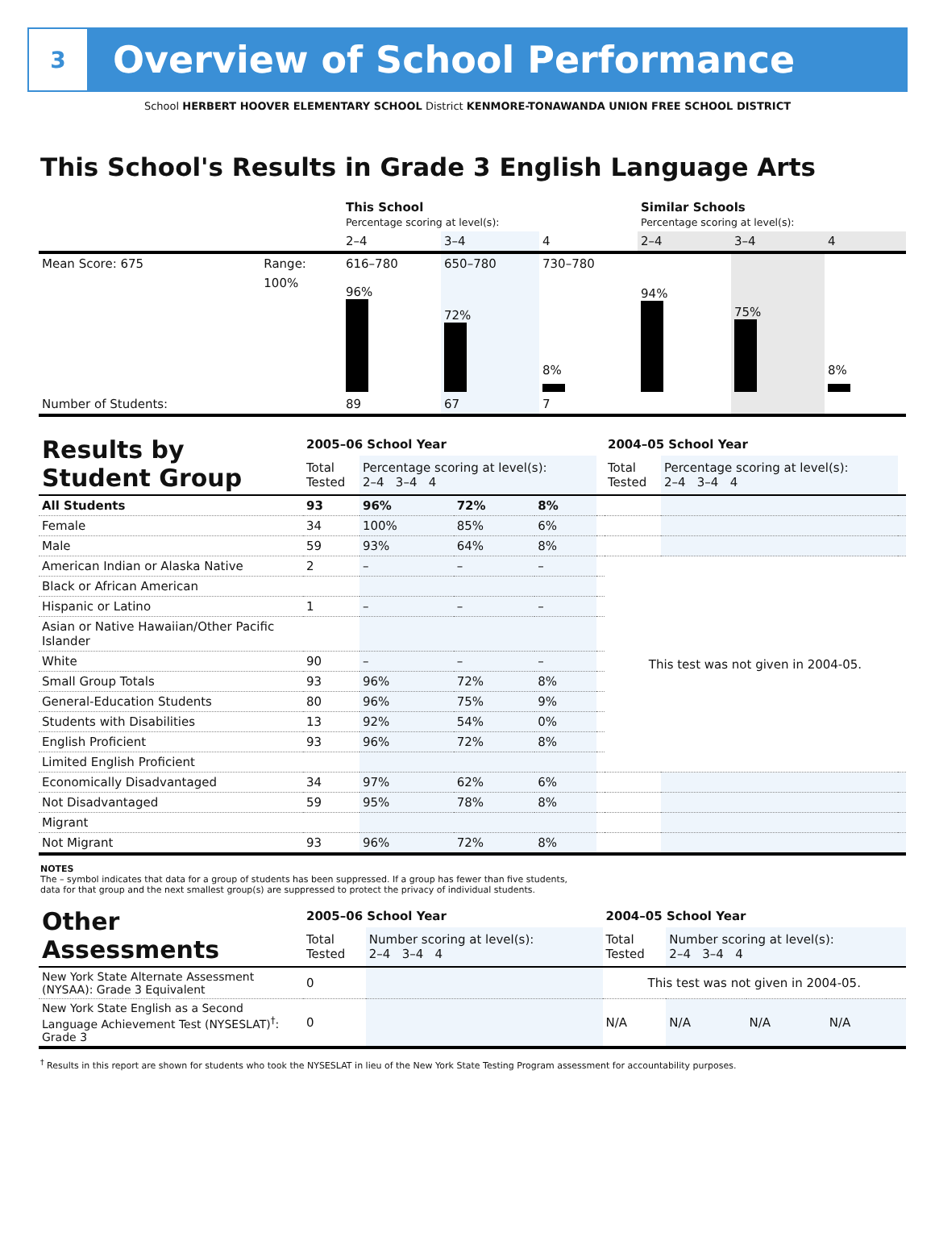3
Overview of School Performance
School HERBERT HOOVER ELEMENTARY SCHOOL District KENMORE-TONAWANDA UNION FREE SCHOOL DISTRICT
This School's Results in Grade 3 English Language Arts
| | | This School Percentage scoring at level(s): | | | Similar Schools Percentage scoring at level(s): | | |
| | | 2–4 | 3–4 | 4 | 2–4 | 3–4 | 4 |
| Mean Score: 675 | Range: | 616–780 | 650–780 | 730–780 | | | |
| | 100% | 96% | 72% | 8% | 94% | 75% | 8% |
| Number of Students: | | 89 | 67 | 7 | | | |
| Results by Student Group | 2005–06 School Year | | | | | 2004–05 School Year | | |
| | Total Tested | Percentage scoring at level(s): 2–4 3–4 4 | | | | Total Tested | Percentage scoring at level(s): 2–4 3–4 4 | |
| All Students | 93 | 96% | 72% | 8% | | | | |
| Female | 34 | 100% | 85% | 6% | | | | |
| Male | 59 | 93% | 64% | 8% | | | | |
| American Indian or Alaska Native | 2 | – | – | – | | This test was not given in 2004-05. | | |
| Black or African American | | | | | | | | |
| Hispanic or Latino | 1 | – | – | – | | | | |
| Asian or Native Hawaiian/Other Pacific Islander | | | | | | | | |
| White | 90 | – | – | – | | | | |
| Small Group Totals | 93 | 96% | 72% | 8% | | | | |
| General-Education Students | 80 | 96% | 75% | 9% | | | | |
| Students with Disabilities | 13 | 92% | 54% | 0% | | | | |
| English Proficient | 93 | 96% | 72% | 8% | | | | |
| Limited English Proficient | | | | | | | | |
| Economically Disadvantaged | 34 | 97% | 62% | 6% | | | | |
| Not Disadvantaged | 59 | 95% | 78% | 8% | | | | |
| Migrant | | | | | | | | |
| Not Migrant | 93 | 96% | 72% | 8% | | | | |
NOTES
The – symbol indicates that data for a group of students has been suppressed. If a group has fewer than five students,
data for that group and the next smallest group(s) are suppressed to protect the privacy of individual students.
| Other Assessments | 2005–06 School Year | | 2004–05 School Year | | | |
| | Total Tested | Number scoring at level(s): 2–4 3–4 4 | Total Tested | Number scoring at level(s): 2–4 3–4 4 | | |
| New York State Alternate Assessment (NYSAA): Grade 3 Equivalent | 0 | | This test was not given in 2004-05. | | | |
| New York State English as a Second Language Achievement Test (NYSESLAT)<sup>†</sup>: Grade 3 | 0 | | N/A | N/A | N/A | N/A |
<sup>†</sup> Results in this report are shown for students who took the NYSESLAT in lieu of the New York State Testing Program assessment for accountability purposes.